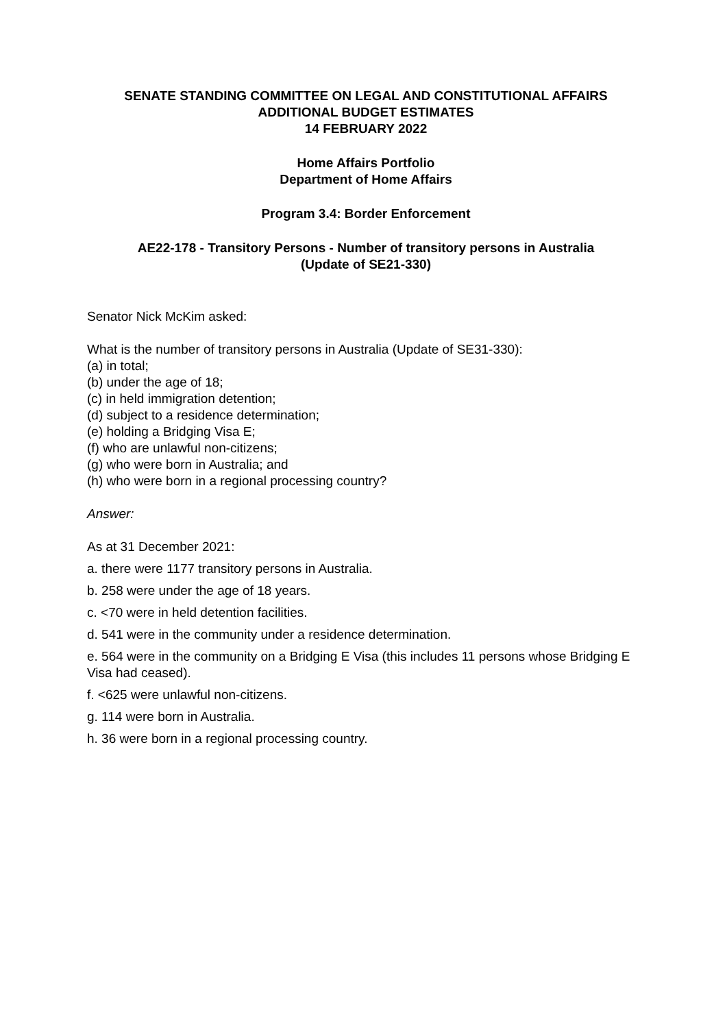SENATE STANDING COMMITTEE ON LEGAL AND CONSTITUTIONAL AFFAIRS
ADDITIONAL BUDGET ESTIMATES
14 FEBRUARY 2022
Home Affairs Portfolio
Department of Home Affairs
Program 3.4: Border Enforcement
AE22-178 - Transitory Persons - Number of transitory persons in Australia
(Update of SE21-330)
Senator Nick McKim asked:
What is the number of transitory persons in Australia (Update of SE31-330):
(a) in total;
(b) under the age of 18;
(c) in held immigration detention;
(d) subject to a residence determination;
(e) holding a Bridging Visa E;
(f) who are unlawful non-citizens;
(g) who were born in Australia; and
(h) who were born in a regional processing country?
Answer:
As at 31 December 2021:
a. there were 1177 transitory persons in Australia.
b. 258 were under the age of 18 years.
c. <70 were in held detention facilities.
d. 541 were in the community under a residence determination.
e. 564 were in the community on a Bridging E Visa (this includes 11 persons whose Bridging E Visa had ceased).
f. <625 were unlawful non-citizens.
g. 114 were born in Australia.
h. 36 were born in a regional processing country.